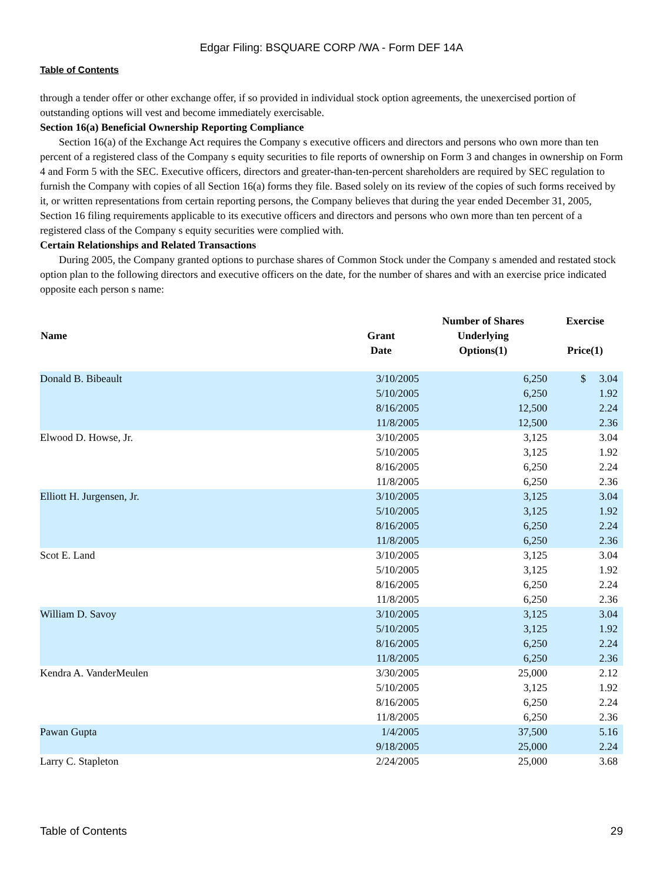Edgar Filing: BSQUARE CORP /WA - Form DEF 14A
Table of Contents
through a tender offer or other exchange offer, if so provided in individual stock option agreements, the unexercised portion of outstanding options will vest and become immediately exercisable.
Section 16(a) Beneficial Ownership Reporting Compliance
Section 16(a) of the Exchange Act requires the Company s executive officers and directors and persons who own more than ten percent of a registered class of the Company s equity securities to file reports of ownership on Form 3 and changes in ownership on Form 4 and Form 5 with the SEC. Executive officers, directors and greater-than-ten-percent shareholders are required by SEC regulation to furnish the Company with copies of all Section 16(a) forms they file. Based solely on its review of the copies of such forms received by it, or written representations from certain reporting persons, the Company believes that during the year ended December 31, 2005, Section 16 filing requirements applicable to its executive officers and directors and persons who own more than ten percent of a registered class of the Company s equity securities were complied with.
Certain Relationships and Related Transactions
During 2005, the Company granted options to purchase shares of Common Stock under the Company s amended and restated stock option plan to the following directors and executive officers on the date, for the number of shares and with an exercise price indicated opposite each person s name:
| Name | Grant Date | Number of Shares Underlying Options(1) | Exercise Price(1) |
| --- | --- | --- | --- |
| Donald B. Bibeault | 3/10/2005 | 6,250 | $ 3.04 |
| | 5/10/2005 | 6,250 | 1.92 |
| | 8/16/2005 | 12,500 | 2.24 |
| | 11/8/2005 | 12,500 | 2.36 |
| Elwood D. Howse, Jr. | 3/10/2005 | 3,125 | 3.04 |
| | 5/10/2005 | 3,125 | 1.92 |
| | 8/16/2005 | 6,250 | 2.24 |
| | 11/8/2005 | 6,250 | 2.36 |
| Elliott H. Jurgensen, Jr. | 3/10/2005 | 3,125 | 3.04 |
| | 5/10/2005 | 3,125 | 1.92 |
| | 8/16/2005 | 6,250 | 2.24 |
| | 11/8/2005 | 6,250 | 2.36 |
| Scot E. Land | 3/10/2005 | 3,125 | 3.04 |
| | 5/10/2005 | 3,125 | 1.92 |
| | 8/16/2005 | 6,250 | 2.24 |
| | 11/8/2005 | 6,250 | 2.36 |
| William D. Savoy | 3/10/2005 | 3,125 | 3.04 |
| | 5/10/2005 | 3,125 | 1.92 |
| | 8/16/2005 | 6,250 | 2.24 |
| | 11/8/2005 | 6,250 | 2.36 |
| Kendra A. VanderMeulen | 3/30/2005 | 25,000 | 2.12 |
| | 5/10/2005 | 3,125 | 1.92 |
| | 8/16/2005 | 6,250 | 2.24 |
| | 11/8/2005 | 6,250 | 2.36 |
| Pawan Gupta | 1/4/2005 | 37,500 | 5.16 |
| | 9/18/2005 | 25,000 | 2.24 |
| Larry C. Stapleton | 2/24/2005 | 25,000 | 3.68 |
Table of Contents 29